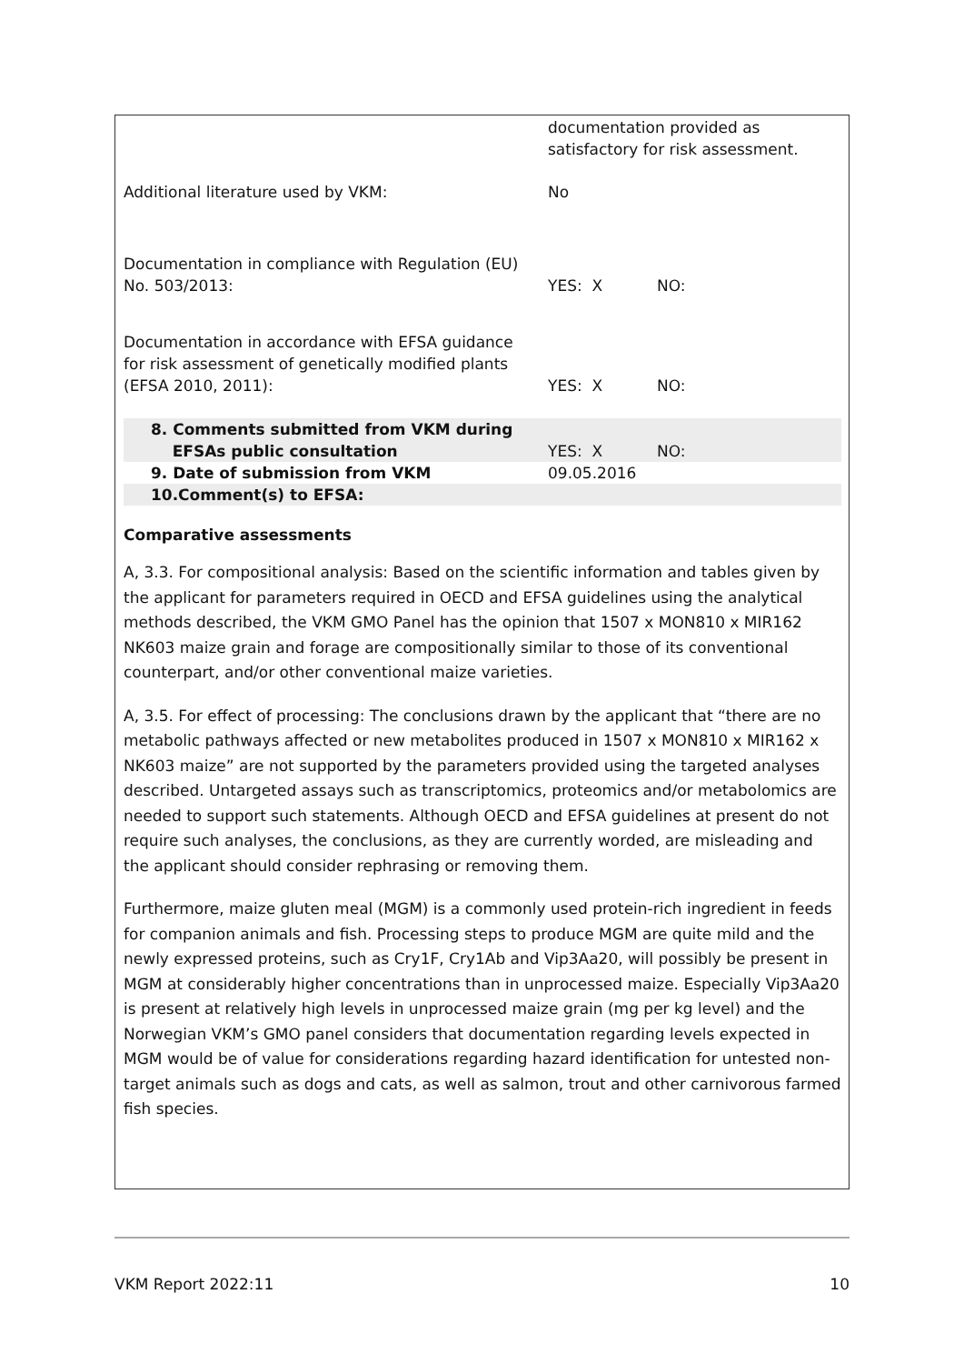| | documentation provided as satisfactory for risk assessment. | |
| Additional literature used by VKM: | No | |
| Documentation in compliance with Regulation (EU) No. 503/2013: | YES: X | NO: |
| Documentation in accordance with EFSA guidance for risk assessment of genetically modified plants (EFSA 2010, 2011): | YES: X | NO: |
| 8. Comments submitted from VKM during EFSAs public consultation | YES: X | NO: |
| 9. Date of submission from VKM | 09.05.2016 | |
| 10.Comment(s) to EFSA: | | |
Comparative assessments
A, 3.3. For compositional analysis: Based on the scientific information and tables given by the applicant for parameters required in OECD and EFSA guidelines using the analytical methods described, the VKM GMO Panel has the opinion that 1507 x MON810 x MIR162 NK603 maize grain and forage are compositionally similar to those of its conventional counterpart, and/or other conventional maize varieties.
A, 3.5. For effect of processing: The conclusions drawn by the applicant that “there are no metabolic pathways affected or new metabolites produced in 1507 x MON810 x MIR162 x NK603 maize” are not supported by the parameters provided using the targeted analyses described. Untargeted assays such as transcriptomics, proteomics and/or metabolomics are needed to support such statements. Although OECD and EFSA guidelines at present do not require such analyses, the conclusions, as they are currently worded, are misleading and the applicant should consider rephrasing or removing them.
Furthermore, maize gluten meal (MGM) is a commonly used protein-rich ingredient in feeds for companion animals and fish. Processing steps to produce MGM are quite mild and the newly expressed proteins, such as Cry1F, Cry1Ab and Vip3Aa20, will possibly be present in MGM at considerably higher concentrations than in unprocessed maize. Especially Vip3Aa20 is present at relatively high levels in unprocessed maize grain (mg per kg level) and the Norwegian VKM’s GMO panel considers that documentation regarding levels expected in MGM would be of value for considerations regarding hazard identification for untested non-target animals such as dogs and cats, as well as salmon, trout and other carnivorous farmed fish species.
VKM Report 2022:11 10